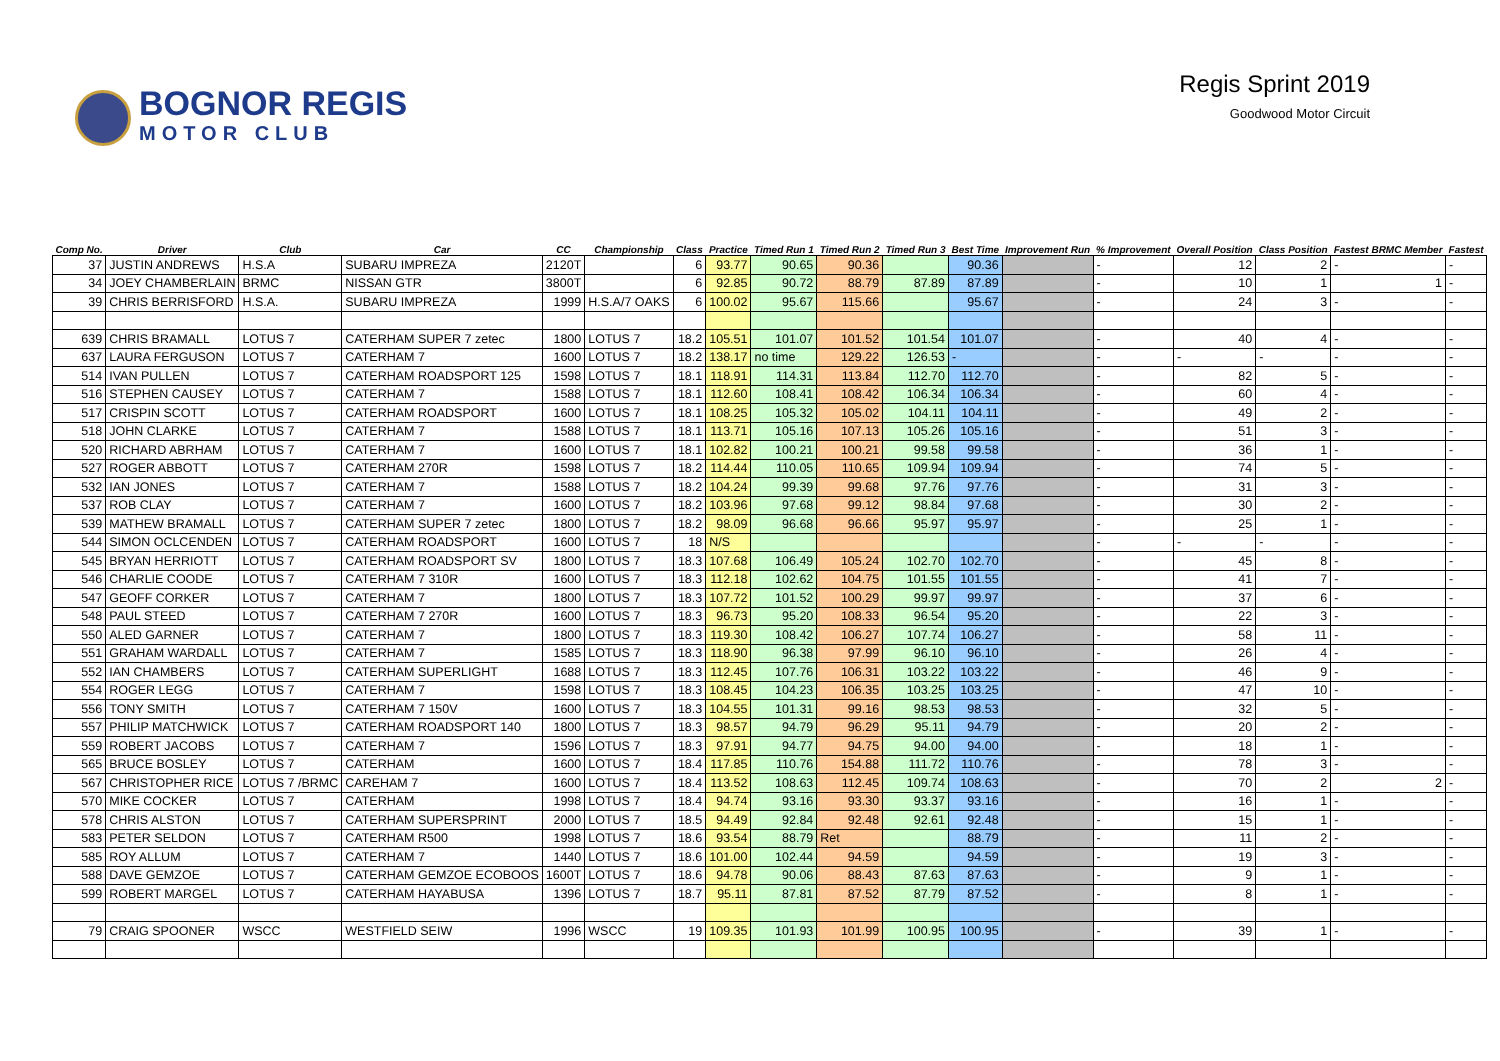BOGNOR REGIS
MOTOR CLUB
Regis Sprint 2019
Goodwood Motor Circuit
| Comp No. | Driver | Club | Car | CC | Championship | Class | Practice | Timed Run 1 | Timed Run 2 | Timed Run 3 | Best Time | Improvement Run | % Improvement | Overall Position | Class Position | Fastest BRMC Member | Fastest |
| --- | --- | --- | --- | --- | --- | --- | --- | --- | --- | --- | --- | --- | --- | --- | --- | --- | --- |
| 37 | JUSTIN ANDREWS | H.S.A | SUBARU IMPREZA | 2120T | | 6 | 93.77 | 90.65 | 90.36 | | 90.36 | | - | 12 | 2 | - | - |
| 34 | JOEY CHAMBERLAIN | BRMC | NISSAN GTR | 3800T | | 6 | 92.85 | 90.72 | 88.79 | 87.89 | 87.89 | | - | 10 | 1 | 1 | - |
| 39 | CHRIS BERRISFORD | H.S.A. | SUBARU IMPREZA | 1999 | H.S.A/7 OAKS | 6 | 100.02 | 95.67 | 115.66 | | 95.67 | | - | 24 | 3 | - | - |
| 639 | CHRIS BRAMALL | LOTUS 7 | CATERHAM SUPER 7 zetec | 1800 | LOTUS 7 | 18.2 | 105.51 | 101.07 | 101.52 | 101.54 | 101.07 | | - | 40 | 4 | - | - |
| 637 | LAURA FERGUSON | LOTUS 7 | CATERHAM 7 | 1600 | LOTUS 7 | 18.2 | 138.17 | no time | 129.22 | 126.53 | - | | - | - | - | - | - |
| 514 | IVAN PULLEN | LOTUS 7 | CATERHAM ROADSPORT 125 | 1598 | LOTUS 7 | 18.1 | 118.91 | 114.31 | 113.84 | 112.70 | 112.70 | | - | 82 | 5 | - | - |
| 516 | STEPHEN CAUSEY | LOTUS 7 | CATERHAM 7 | 1588 | LOTUS 7 | 18.1 | 112.60 | 108.41 | 108.42 | 106.34 | 106.34 | | - | 60 | 4 | - | - |
| 517 | CRISPIN SCOTT | LOTUS 7 | CATERHAM ROADSPORT | 1600 | LOTUS 7 | 18.1 | 108.25 | 105.32 | 105.02 | 104.11 | 104.11 | | - | 49 | 2 | - | - |
| 518 | JOHN CLARKE | LOTUS 7 | CATERHAM 7 | 1588 | LOTUS 7 | 18.1 | 113.71 | 105.16 | 107.13 | 105.26 | 105.16 | | - | 51 | 3 | - | - |
| 520 | RICHARD ABRHAM | LOTUS 7 | CATERHAM 7 | 1600 | LOTUS 7 | 18.1 | 102.82 | 100.21 | 100.21 | 99.58 | 99.58 | | - | 36 | 1 | - | - |
| 527 | ROGER ABBOTT | LOTUS 7 | CATERHAM 270R | 1598 | LOTUS 7 | 18.2 | 114.44 | 110.05 | 110.65 | 109.94 | 109.94 | | - | 74 | 5 | - | - |
| 532 | IAN JONES | LOTUS 7 | CATERHAM 7 | 1588 | LOTUS 7 | 18.2 | 104.24 | 99.39 | 99.68 | 97.76 | 97.76 | | - | 31 | 3 | - | - |
| 537 | ROB CLAY | LOTUS 7 | CATERHAM 7 | 1600 | LOTUS 7 | 18.2 | 103.96 | 97.68 | 99.12 | 98.84 | 97.68 | | - | 30 | 2 | - | - |
| 539 | MATHEW BRAMALL | LOTUS 7 | CATERHAM SUPER 7 zetec | 1800 | LOTUS 7 | 18.2 | 98.09 | 96.68 | 96.66 | 95.97 | 95.97 | | - | 25 | 1 | - | - |
| 544 | SIMON OCLCENDEN | LOTUS 7 | CATERHAM ROADSPORT | 1600 | LOTUS 7 | 18 | N/S | | | | | | - | - | - | - | - |
| 545 | BRYAN HERRIOTT | LOTUS 7 | CATERHAM ROADSPORT SV | 1800 | LOTUS 7 | 18.3 | 107.68 | 106.49 | 105.24 | 102.70 | 102.70 | | - | 45 | 8 | - | - |
| 546 | CHARLIE COODE | LOTUS 7 | CATERHAM 7 310R | 1600 | LOTUS 7 | 18.3 | 112.18 | 102.62 | 104.75 | 101.55 | 101.55 | | - | 41 | 7 | - | - |
| 547 | GEOFF CORKER | LOTUS 7 | CATERHAM 7 | 1800 | LOTUS 7 | 18.3 | 107.72 | 101.52 | 100.29 | 99.97 | 99.97 | | - | 37 | 6 | - | - |
| 548 | PAUL STEED | LOTUS 7 | CATERHAM 7 270R | 1600 | LOTUS 7 | 18.3 | 96.73 | 95.20 | 108.33 | 96.54 | 95.20 | | - | 22 | 3 | - | - |
| 550 | ALED GARNER | LOTUS 7 | CATERHAM 7 | 1800 | LOTUS 7 | 18.3 | 119.30 | 108.42 | 106.27 | 107.74 | 106.27 | | - | 58 | 11 | - | - |
| 551 | GRAHAM WARDALL | LOTUS 7 | CATERHAM 7 | 1585 | LOTUS 7 | 18.3 | 118.90 | 96.38 | 97.99 | 96.10 | 96.10 | | - | 26 | 4 | - | - |
| 552 | IAN CHAMBERS | LOTUS 7 | CATERHAM SUPERLIGHT | 1688 | LOTUS 7 | 18.3 | 112.45 | 107.76 | 106.31 | 103.22 | 103.22 | | - | 46 | 9 | - | - |
| 554 | ROGER LEGG | LOTUS 7 | CATERHAM 7 | 1598 | LOTUS 7 | 18.3 | 108.45 | 104.23 | 106.35 | 103.25 | 103.25 | | - | 47 | 10 | - | - |
| 556 | TONY SMITH | LOTUS 7 | CATERHAM 7 150V | 1600 | LOTUS 7 | 18.3 | 104.55 | 101.31 | 99.16 | 98.53 | 98.53 | | - | 32 | 5 | - | - |
| 557 | PHILIP MATCHWICK | LOTUS 7 | CATERHAM ROADSPORT 140 | 1800 | LOTUS 7 | 18.3 | 98.57 | 94.79 | 96.29 | 95.11 | 94.79 | | - | 20 | 2 | - | - |
| 559 | ROBERT JACOBS | LOTUS 7 | CATERHAM 7 | 1596 | LOTUS 7 | 18.3 | 97.91 | 94.77 | 94.75 | 94.00 | 94.00 | | - | 18 | 1 | - | - |
| 565 | BRUCE BOSLEY | LOTUS 7 | CATERHAM | 1600 | LOTUS 7 | 18.4 | 117.85 | 110.76 | 154.88 | 111.72 | 110.76 | | - | 78 | 3 | - | - |
| 567 | CHRISTOPHER RICE | LOTUS 7 /BRMC | CAREHAM 7 | 1600 | LOTUS 7 | 18.4 | 113.52 | 108.63 | 112.45 | 109.74 | 108.63 | | - | 70 | 2 | 2 | - |
| 570 | MIKE COCKER | LOTUS 7 | CATERHAM | 1998 | LOTUS 7 | 18.4 | 94.74 | 93.16 | 93.30 | 93.37 | 93.16 | | - | 16 | 1 | - | - |
| 578 | CHRIS ALSTON | LOTUS 7 | CATERHAM SUPERSPRINT | 2000 | LOTUS 7 | 18.5 | 94.49 | 92.84 | 92.48 | 92.61 | 92.48 | | - | 15 | 1 | - | - |
| 583 | PETER SELDON | LOTUS 7 | CATERHAM R500 | 1998 | LOTUS 7 | 18.6 | 93.54 | 88.79 | Ret | | 88.79 | | - | 11 | 2 | - | - |
| 585 | ROY ALLUM | LOTUS 7 | CATERHAM 7 | 1440 | LOTUS 7 | 18.6 | 101.00 | 102.44 | 94.59 | | 94.59 | | - | 19 | 3 | - | - |
| 588 | DAVE GEMZOE | LOTUS 7 | CATERHAM GEMZOE ECOBOOS | 1600T | LOTUS 7 | 18.6 | 94.78 | 90.06 | 88.43 | 87.63 | 87.63 | | - | 9 | 1 | - | - |
| 599 | ROBERT MARGEL | LOTUS 7 | CATERHAM HAYABUSA | 1396 | LOTUS 7 | 18.7 | 95.11 | 87.81 | 87.52 | 87.79 | 87.52 | | - | 8 | 1 | - | - |
| 79 | CRAIG SPOONER | WSCC | WESTFIELD SEIW | 1996 | WSCC | 19 | 109.35 | 101.93 | 101.99 | 100.95 | 100.95 | | - | 39 | 1 | - | - |